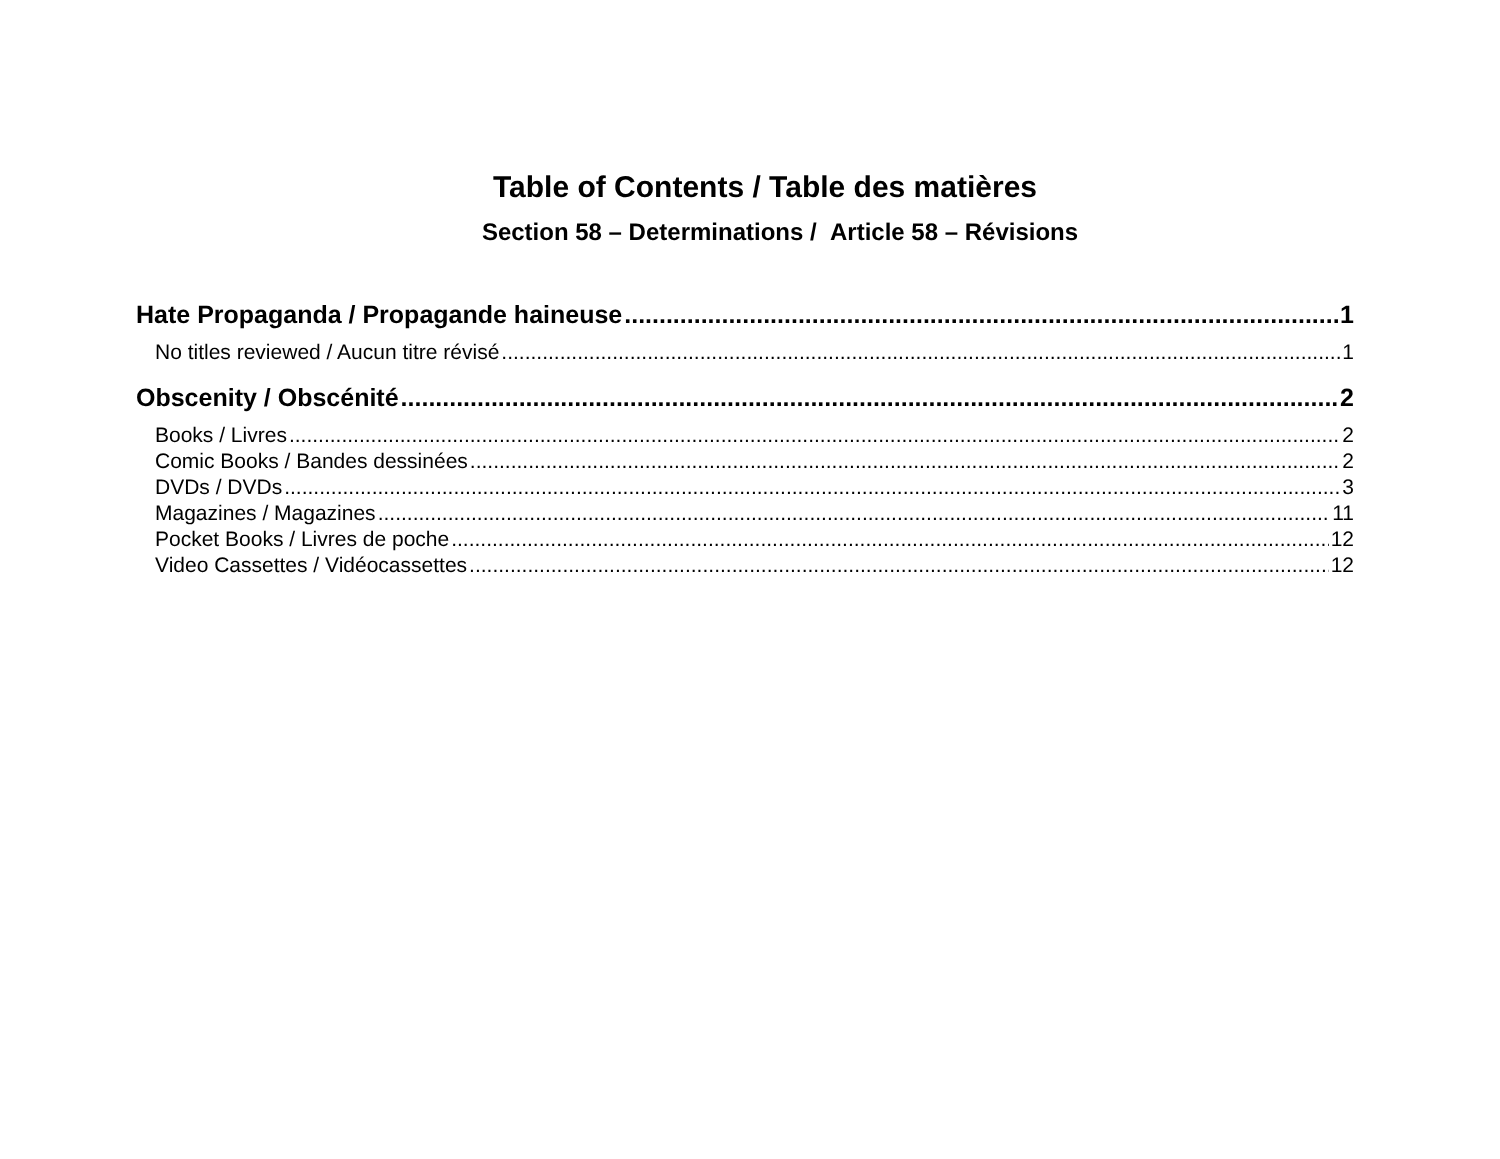Table of Contents / Table des matières
Section 58 – Determinations / Article 58 – Révisions
Hate Propaganda / Propagande haineuse 1
No titles reviewed / Aucun titre révisé 1
Obscenity / Obscénité 2
Books / Livres 2
Comic Books / Bandes dessinées 2
DVDs / DVDs 3
Magazines / Magazines 11
Pocket Books / Livres de poche 12
Video Cassettes / Vidéocassettes 12